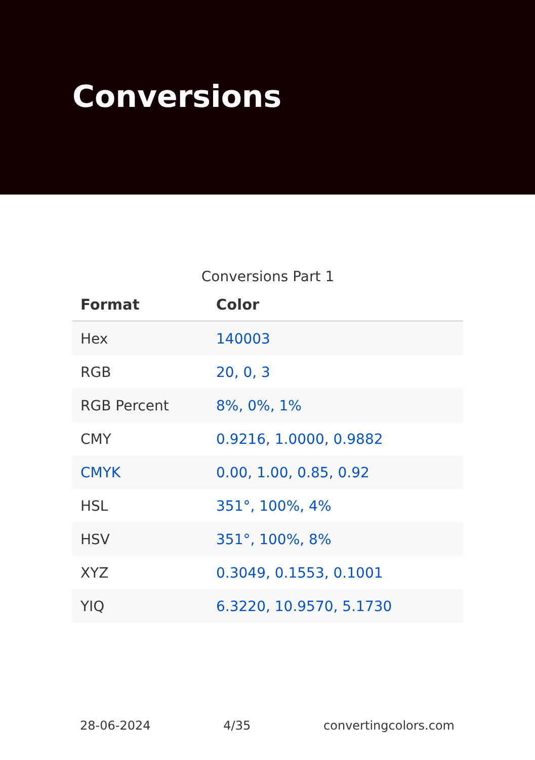Conversions
Conversions Part 1
| Format | Color |
| --- | --- |
| Hex | 140003 |
| RGB | 20, 0, 3 |
| RGB Percent | 8%, 0%, 1% |
| CMY | 0.9216, 1.0000, 0.9882 |
| CMYK | 0.00, 1.00, 0.85, 0.92 |
| HSL | 351°, 100%, 4% |
| HSV | 351°, 100%, 8% |
| XYZ | 0.3049, 0.1553, 0.1001 |
| YIQ | 6.3220, 10.9570, 5.1730 |
28-06-2024 4/35 convertingcolors.com